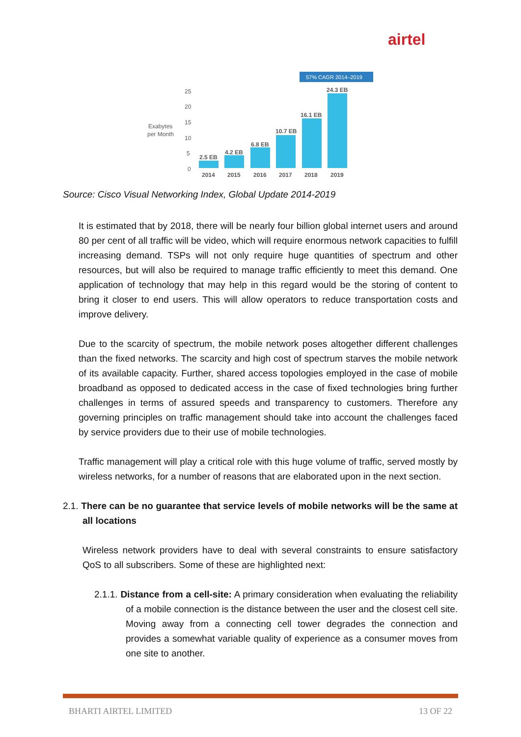airtel
57% CAGR 2014–2019
Exabytes
per Month
25
20
15
10
5
0
2.5 EB
4.2 EB
6.8 EB
10.7 EB
16.1 EB
24.3 EB
2014
2015
2016
2017
2018
2019
Source: Cisco Visual Networking Index, Global Update 2014-2019
It is estimated that by 2018, there will be nearly four billion global internet users and around 80 per cent of all traffic will be video, which will require enormous network capacities to fulfill increasing demand. TSPs will not only require huge quantities of spectrum and other resources, but will also be required to manage traffic efficiently to meet this demand. One application of technology that may help in this regard would be the storing of content to bring it closer to end users. This will allow operators to reduce transportation costs and improve delivery.
Due to the scarcity of spectrum, the mobile network poses altogether different challenges than the fixed networks. The scarcity and high cost of spectrum starves the mobile network of its available capacity. Further, shared access topologies employed in the case of mobile broadband as opposed to dedicated access in the case of fixed technologies bring further challenges in terms of assured speeds and transparency to customers. Therefore any governing principles on traffic management should take into account the challenges faced by service providers due to their use of mobile technologies.
Traffic management will play a critical role with this huge volume of traffic, served mostly by wireless networks, for a number of reasons that are elaborated upon in the next section.
2.1. There can be no guarantee that service levels of mobile networks will be the same at all locations
Wireless network providers have to deal with several constraints to ensure satisfactory QoS to all subscribers. Some of these are highlighted next:
2.1.1. Distance from a cell-site: A primary consideration when evaluating the reliability of a mobile connection is the distance between the user and the closest cell site. Moving away from a connecting cell tower degrades the connection and provides a somewhat variable quality of experience as a consumer moves from one site to another.
BHARTI AIRTEL LIMITED 13 OF 22